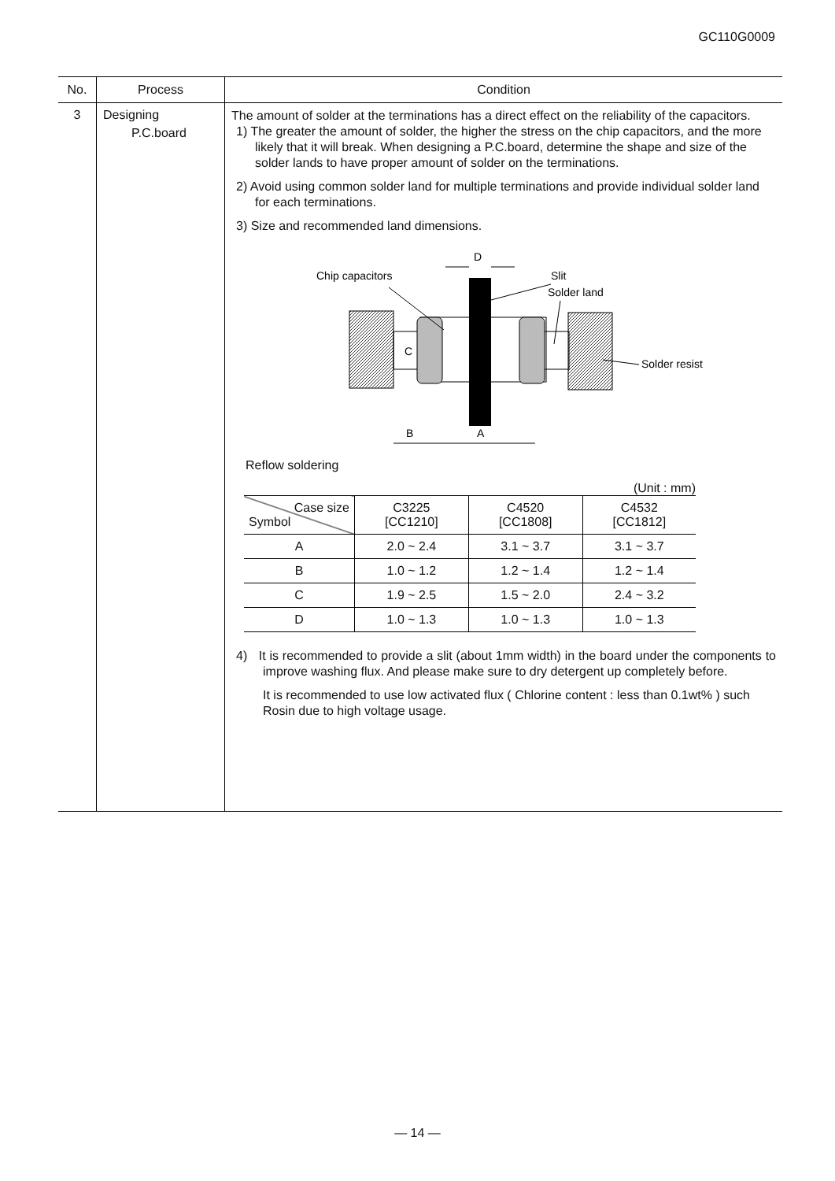GC110G0009
| No. | Process | Condition |
| --- | --- | --- |
| 3 | Designing P.C.board | The amount of solder at the terminations has a direct effect on the reliability of the capacitors. 1) The greater the amount of solder, the higher the stress on the chip capacitors, and the more likely that it will break. When designing a P.C.board, determine the shape and size of the solder lands to have proper amount of solder on the terminations. 2) Avoid using common solder land for multiple terminations and provide individual solder land for each terminations. 3) Size and recommended land dimensions. D Chip capacitors Slit Solder land C Solder resist B A Reflow soldering (Unit : mm) / Case size Symbol / C3225 [CC1210] / C4520 [CC1808] / C4532 [CC1812] / / A / 2.0 ~ 2.4 / 3.1 ~ 3.7 / 3.1 ~ 3.7 / / B / 1.0 ~ 1.2 / 1.2 ~ 1.4 / 1.2 ~ 1.4 / / C / 1.9 ~ 2.5 / 1.5 ~ 2.0 / 2.4 ~ 3.2 / / D / 1.0 ~ 1.3 / 1.0 ~ 1.3 / 1.0 ~ 1.3 / 4) It is recommended to provide a slit (about 1mm width) in the board under the components to improve washing flux. And please make sure to dry detergent up completely before. It is recommended to use low activated flux ( Chlorine content : less than 0.1wt% ) such Rosin due to high voltage usage. |
— 14 —